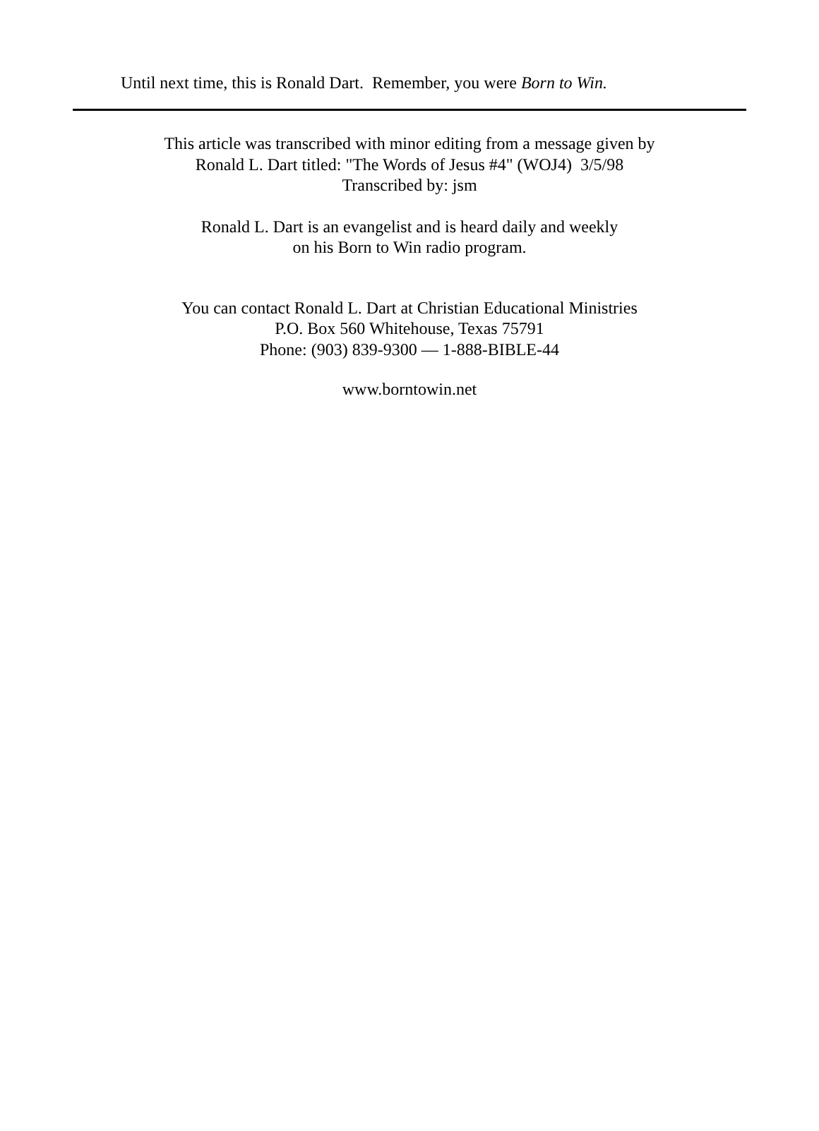Until next time, this is Ronald Dart. Remember, you were Born to Win.
This article was transcribed with minor editing from a message given by
Ronald L. Dart titled: "The Words of Jesus #4" (WOJ4) 3/5/98
Transcribed by: jsm
Ronald L. Dart is an evangelist and is heard daily and weekly
on his Born to Win radio program.
You can contact Ronald L. Dart at Christian Educational Ministries
P.O. Box 560 Whitehouse, Texas 75791
Phone: (903) 839-9300 — 1-888-BIBLE-44
www.borntowin.net